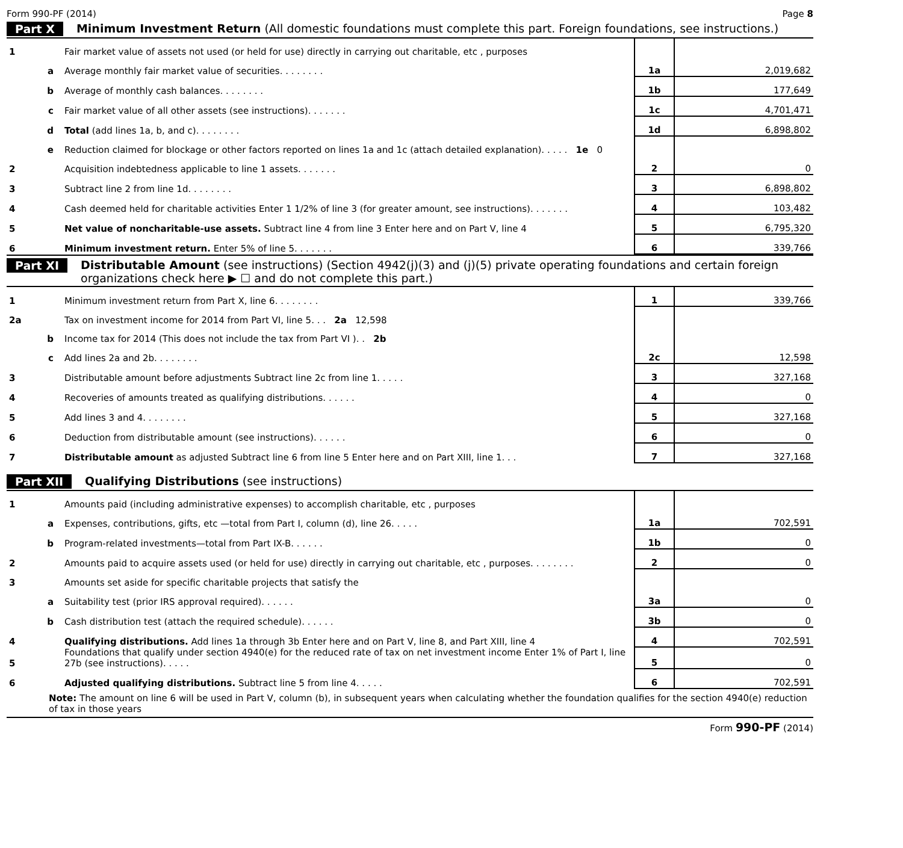Form 990-PF (2014) Page 8
Part X Minimum Investment Return (All domestic foundations must complete this part. Foreign foundations, see instructions.)
| 1 | | Fair market value of assets not used (or held for use) directly in carrying out charitable, etc , purposes | | |
| | a | Average monthly fair market value of securities. . . . . . . . | 1a | 2,019,682 |
| | b | Average of monthly cash balances. . . . . . . . | 1b | 177,649 |
| | c | Fair market value of all other assets (see instructions). . . . . . . | 1c | 4,701,471 |
| | d | Total (add lines 1a, b, and c). . . . . . . . | 1d | 6,898,802 |
| | e | Reduction claimed for blockage or other factors reported on lines 1a and 1c (attach detailed explanation). . . . . 1e 0 | | |
| 2 | | Acquisition indebtedness applicable to line 1 assets. . . . . . . | 2 | 0 |
| 3 | | Subtract line 2 from line 1d. . . . . . . . | 3 | 6,898,802 |
| 4 | | Cash deemed held for charitable activities Enter 1 1/2% of line 3 (for greater amount, see instructions). . . . . . . | 4 | 103,482 |
| 5 | | Net value of noncharitable-use assets. Subtract line 4 from line 3 Enter here and on Part V, line 4 | 5 | 6,795,320 |
| 6 | | Minimum investment return. Enter 5% of line 5. . . . . . . | 6 | 339,766 |
Part XI Distributable Amount (see instructions) (Section 4942(j)(3) and (j)(5) private operating foundations and certain foreign organizations check here ▶ ☐ and do not complete this part.)
| 1 | | Minimum investment return from Part X, line 6. . . . . . . . | 1 | 339,766 |
| 2a | | Tax on investment income for 2014 from Part VI, line 5. . . 2a 12,598 | | |
| | b | Income tax for 2014 (This does not include the tax from Part VI ). . 2b | | |
| | c | Add lines 2a and 2b. . . . . . . . | 2c | 12,598 |
| 3 | | Distributable amount before adjustments Subtract line 2c from line 1. . . . . | 3 | 327,168 |
| 4 | | Recoveries of amounts treated as qualifying distributions. . . . . . | 4 | 0 |
| 5 | | Add lines 3 and 4. . . . . . . . | 5 | 327,168 |
| 6 | | Deduction from distributable amount (see instructions). . . . . . | 6 | 0 |
| 7 | | Distributable amount as adjusted Subtract line 6 from line 5 Enter here and on Part XIII, line 1. . . | 7 | 327,168 |
Part XII Qualifying Distributions (see instructions)
| 1 | | Amounts paid (including administrative expenses) to accomplish charitable, etc , purposes | | |
| | a | Expenses, contributions, gifts, etc —total from Part I, column (d), line 26. . . . . | 1a | 702,591 |
| | b | Program-related investments—total from Part IX-B. . . . . . | 1b | 0 |
| 2 | | Amounts paid to acquire assets used (or held for use) directly in carrying out charitable, etc , purposes. . . . . . . . | 2 | 0 |
| 3 | | Amounts set aside for specific charitable projects that satisfy the | | |
| | a | Suitability test (prior IRS approval required). . . . . . | 3a | 0 |
| | b | Cash distribution test (attach the required schedule). . . . . . | 3b | 0 |
| 4 | | Qualifying distributions. Add lines 1a through 3b Enter here and on Part V, line 8, and Part XIII, line 4 | 4 | 702,591 |
| 5 | | Foundations that qualify under section 4940(e) for the reduced rate of tax on net investment income Enter 1% of Part I, line 27b (see instructions). . . . . | 5 | 0 |
| 6 | | Adjusted qualifying distributions. Subtract line 5 from line 4. . . . . | 6 | 702,591 |
Note: The amount on line 6 will be used in Part V, column (b), in subsequent years when calculating whether the foundation qualifies for the section 4940(e) reduction of tax in those years
Form 990-PF (2014)